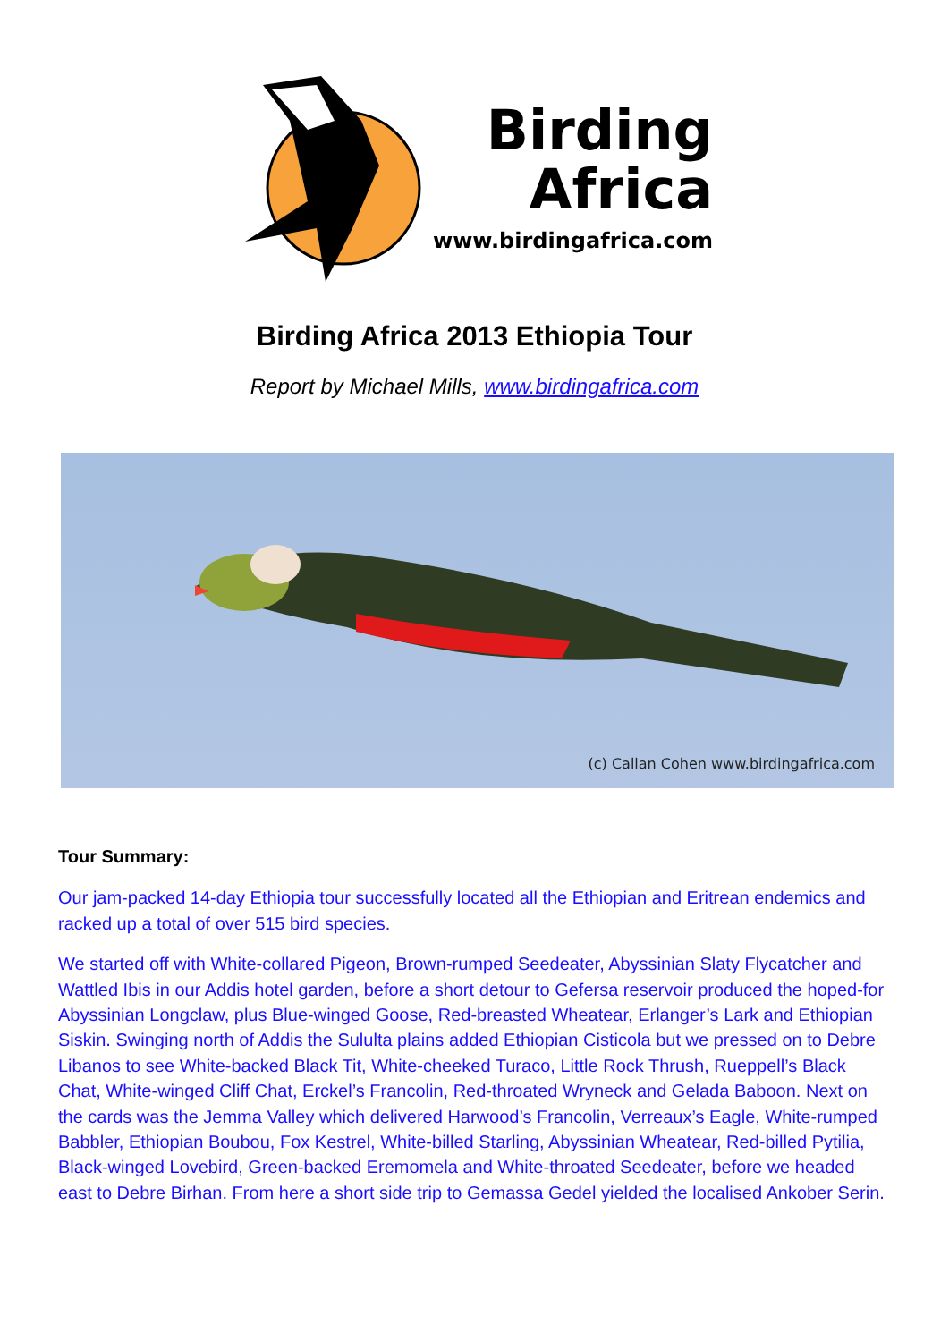Birding
Africa
www.birdingafrica.com
Birding Africa 2013 Ethiopia Tour
Report by Michael Mills, www.birdingafrica.com
(c) Callan Cohen www.birdingafrica.com
Tour Summary:
Our jam-packed 14-day Ethiopia tour successfully located all the Ethiopian and Eritrean endemics and racked up a total of over 515 bird species.
We started off with White-collared Pigeon, Brown-rumped Seedeater, Abyssinian Slaty Flycatcher and Wattled Ibis in our Addis hotel garden, before a short detour to Gefersa reservoir produced the hoped-for Abyssinian Longclaw, plus Blue-winged Goose, Red-breasted Wheatear, Erlanger’s Lark and Ethiopian Siskin. Swinging north of Addis the Sululta plains added Ethiopian Cisticola but we pressed on to Debre Libanos to see White-backed Black Tit, White-cheeked Turaco, Little Rock Thrush, Rueppell’s Black Chat, White-winged Cliff Chat, Erckel’s Francolin, Red-throated Wryneck and Gelada Baboon. Next on the cards was the Jemma Valley which delivered Harwood’s Francolin, Verreaux’s Eagle, White-rumped Babbler, Ethiopian Boubou, Fox Kestrel, White-billed Starling, Abyssinian Wheatear, Red-billed Pytilia, Black-winged Lovebird, Green-backed Eremomela and White-throated Seedeater, before we headed east to Debre Birhan. From here a short side trip to Gemassa Gedel yielded the localised Ankober Serin.